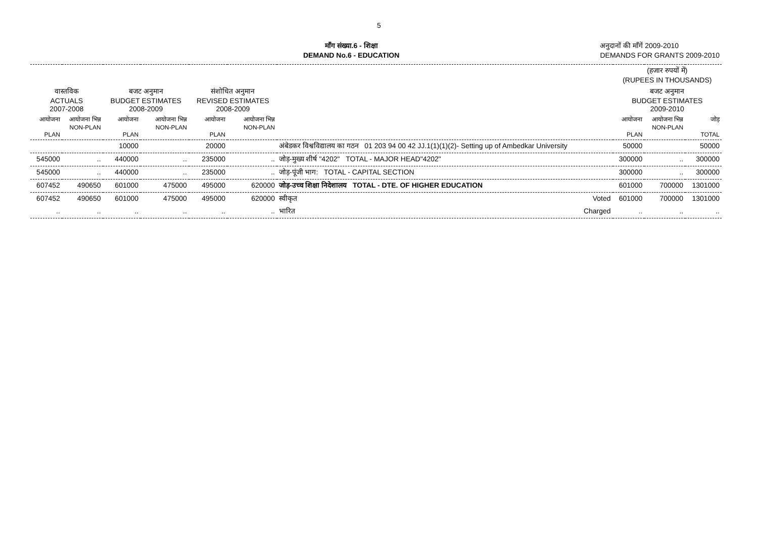5
माँग संख्या.6 - शिक्षा
DEMAND No.6 - EDUCATION
अनुदानों की माँगें 2009-2010
DEMANDS FOR GRANTS 2009-2010
| | | | | | | | (हजार रुपयों में) (RUPEES IN THOUSANDS) | | |
| वास्तविक ACTUALS 2007-2008 | | बजट अनुमान BUDGET ESTIMATES 2008-2009 | | संशोधित अनुमान REVISED ESTIMATES 2008-2009 | | | बजट अनुमान BUDGET ESTIMATES 2009-2010 | | |
| आयोजना PLAN | आयोजना भिन्न NON-PLAN | आयोजना PLAN | आयोजना भिन्न NON-PLAN | आयोजना PLAN | आयोजना भिन्न NON-PLAN | | आयोजना PLAN | आयोजना भिन्न NON-PLAN | जोड़ TOTAL |
| | | 10000 | | 20000 | | अंबेडकर विश्वविद्यालय का गठन 01 203 94 00 42 JJ.1(1)(1)(2)- Setting up of Ambedkar University | 50000 | | 50000 |
| 545000 | .. | 440000 | .. | 235000 | .. | जोड़-मुख्य शीर्ष "4202" TOTAL - MAJOR HEAD"4202" | 300000 | .. | 300000 |
| 545000 | .. | 440000 | .. | 235000 | .. | जोड़-पूंजी भाग: TOTAL - CAPITAL SECTION | 300000 | .. | 300000 |
| 607452 | 490650 | 601000 | 475000 | 495000 | 620000 | जोड़-उच्च शिक्षा निदेशालय TOTAL - DTE. OF HIGHER EDUCATION | 601000 | 700000 | 1301000 |
| 607452 | 490650 | 601000 | 475000 | 495000 | 620000 | स्वीकृत Voted | 601000 | 700000 | 1301000 |
| .. | .. | .. | .. | .. | .. | भारित Charged | .. | .. | .. |